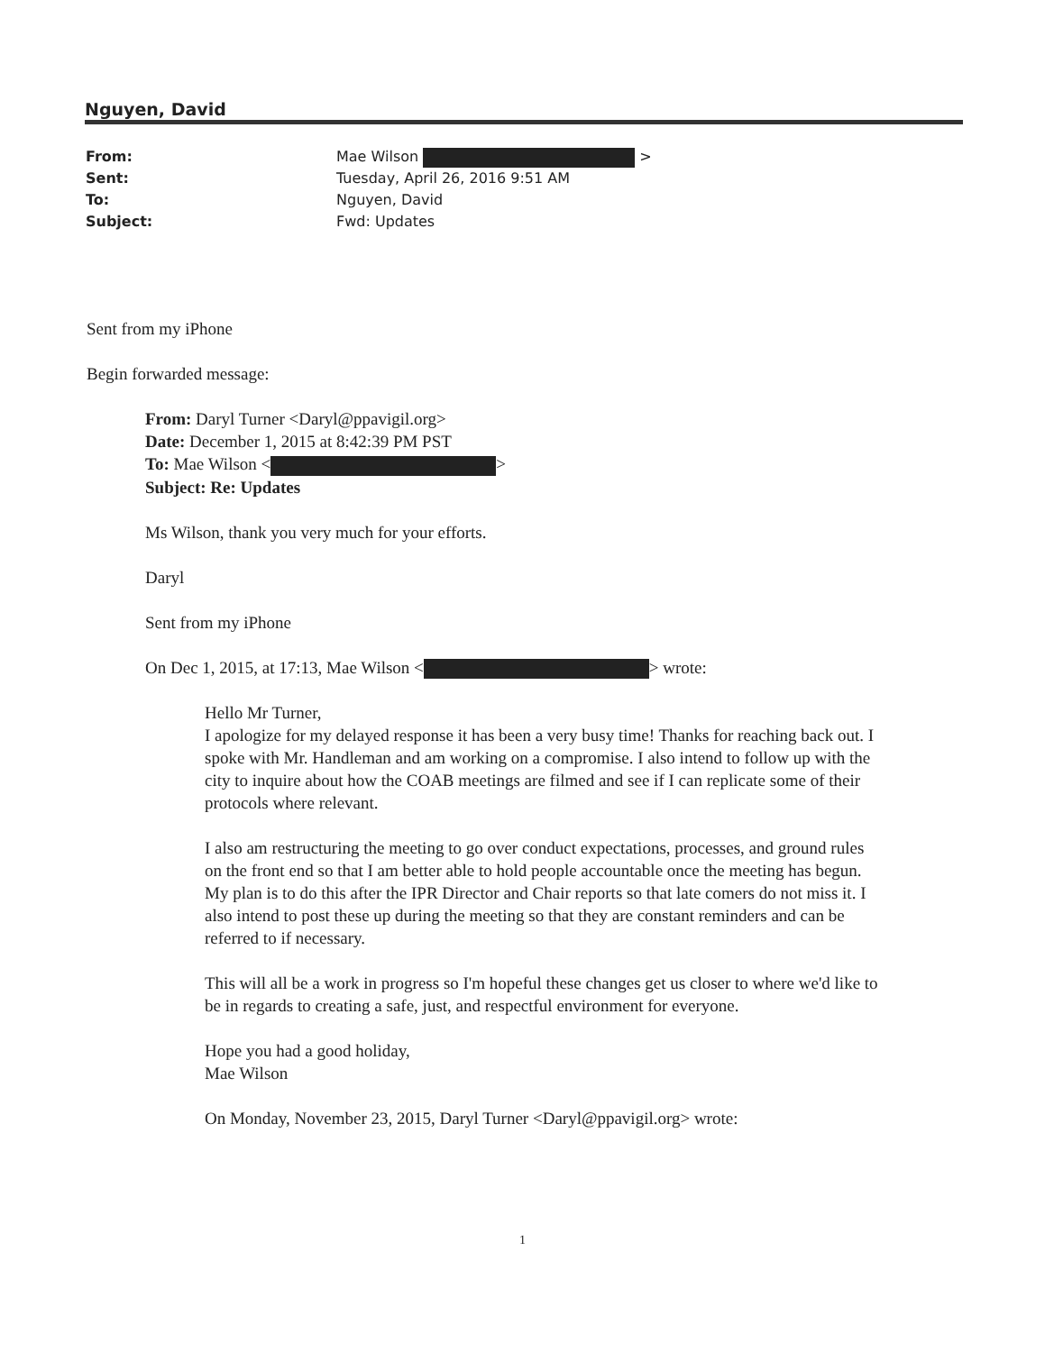Nguyen, David
From: Mae Wilson >
Sent: Tuesday, April 26, 2016 9:51 AM
To: Nguyen, David
Subject: Fwd: Updates
Sent from my iPhone
Begin forwarded message:
From: Daryl Turner <Daryl@ppavigil.org>
Date: December 1, 2015 at 8:42:39 PM PST
To: Mae Wilson < >
Subject: Re: Updates
Ms Wilson, thank you very much for your efforts.
Daryl
Sent from my iPhone
On Dec 1, 2015, at 17:13, Mae Wilson < > wrote:
Hello Mr Turner,
I apologize for my delayed response it has been a very busy time! Thanks for reaching back out. I spoke with Mr. Handleman and am working on a compromise. I also intend to follow up with the city to inquire about how the COAB meetings are filmed and see if I can replicate some of their protocols where relevant.
I also am restructuring the meeting to go over conduct expectations, processes, and ground rules on the front end so that I am better able to hold people accountable once the meeting has begun. My plan is to do this after the IPR Director and Chair reports so that late comers do not miss it. I also intend to post these up during the meeting so that they are constant reminders and can be referred to if necessary.
This will all be a work in progress so I'm hopeful these changes get us closer to where we'd like to be in regards to creating a safe, just, and respectful environment for everyone.
Hope you had a good holiday,
Mae Wilson
On Monday, November 23, 2015, Daryl Turner <Daryl@ppavigil.org> wrote:
1